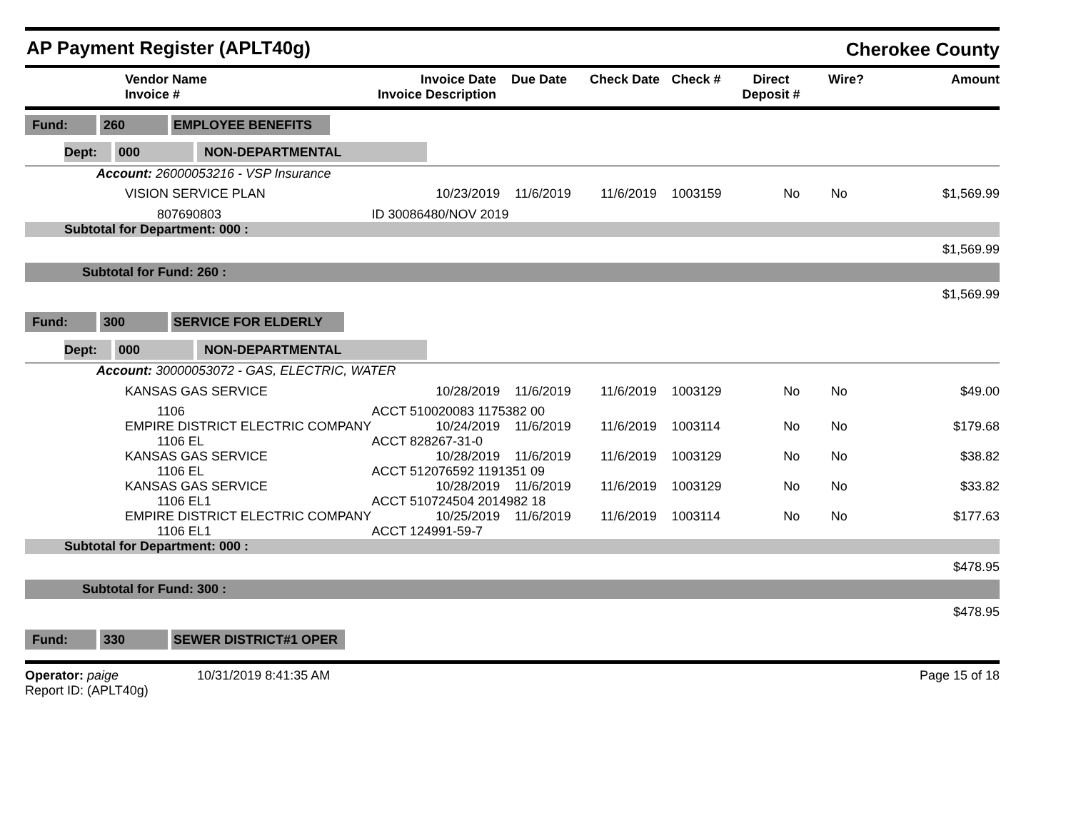AP Payment Register (APLT40g)
Cherokee County
| | Vendor Name Invoice # | Invoice Date Invoice Description | Due Date | Check Date | Check # | Direct Deposit # | Wire? | Amount |
| --- | --- | --- | --- | --- | --- | --- | --- | --- |
| Fund: 260 EMPLOYEE BENEFITS | | | | | | | | |
| Dept: 000 NON-DEPARTMENTAL | | | | | | | | |
| Account: 26000053216 - VSP Insurance | | | | | | | | |
| | VISION SERVICE PLAN | 10/23/2019 | 11/6/2019 | 11/6/2019 | 1003159 | No | No | $1,569.99 |
| | 807690803 | ID 30086480/NOV 2019 | | | | | | |
| Subtotal for Department: 000 : | | | | | | | | |
| $1,569.99 | | | | | | | | |
| Subtotal for Fund: 260 : | | | | | | | | |
| $1,569.99 | | | | | | | | |
| Fund: 300 SERVICE FOR ELDERLY | | | | | | | | |
| Dept: 000 NON-DEPARTMENTAL | | | | | | | | |
| Account: 30000053072 - GAS, ELECTRIC, WATER | | | | | | | | |
| | KANSAS GAS SERVICE | 10/28/2019 | 11/6/2019 | 11/6/2019 | 1003129 | No | No | $49.00 |
| | 1106 | ACCT 510020083 1175382 00 | | | | | | |
| | EMPIRE DISTRICT ELECTRIC COMPANY | 10/24/2019 | 11/6/2019 | 11/6/2019 | 1003114 | No | No | $179.68 |
| | 1106 EL | ACCT 828267-31-0 | | | | | | |
| | KANSAS GAS SERVICE | 10/28/2019 | 11/6/2019 | 11/6/2019 | 1003129 | No | No | $38.82 |
| | 1106 EL | ACCT 512076592 1191351 09 | | | | | | |
| | KANSAS GAS SERVICE | 10/28/2019 | 11/6/2019 | 11/6/2019 | 1003129 | No | No | $33.82 |
| | 1106 EL1 | ACCT 510724504 2014982 18 | | | | | | |
| | EMPIRE DISTRICT ELECTRIC COMPANY | 10/25/2019 | 11/6/2019 | 11/6/2019 | 1003114 | No | No | $177.63 |
| | 1106 EL1 | ACCT 124991-59-7 | | | | | | |
| Subtotal for Department: 000 : | | | | | | | | |
| $478.95 | | | | | | | | |
| Subtotal for Fund: 300 : | | | | | | | | |
| $478.95 | | | | | | | | |
| Fund: 330 SEWER DISTRICT#1 OPER | | | | | | | | |
Operator: paige 10/31/2019 8:41:35 AM
Report ID: (APLT40g)
Page 15 of 18